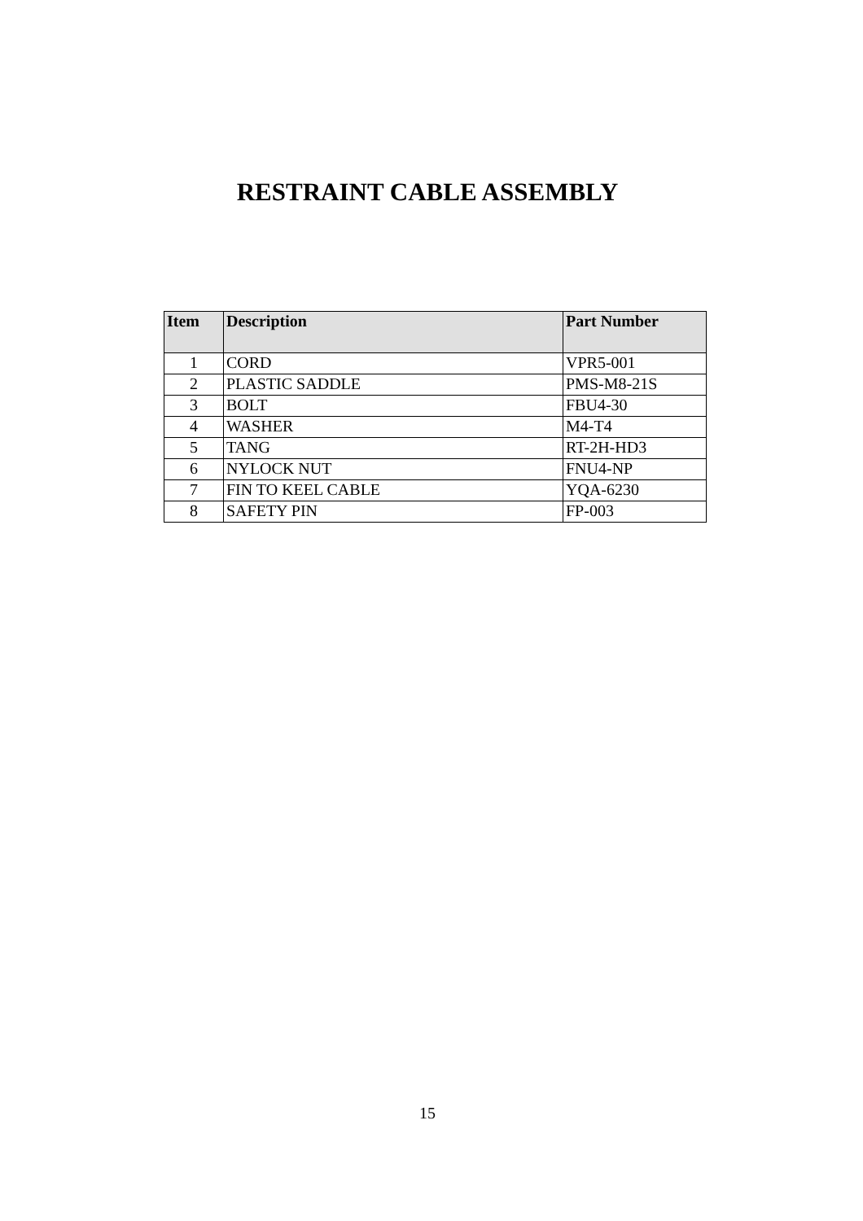RESTRAINT CABLE ASSEMBLY
| Item | Description | Part Number |
| --- | --- | --- |
| 1 | CORD | VPR5-001 |
| 2 | PLASTIC SADDLE | PMS-M8-21S |
| 3 | BOLT | FBU4-30 |
| 4 | WASHER | M4-T4 |
| 5 | TANG | RT-2H-HD3 |
| 6 | NYLOCK NUT | FNU4-NP |
| 7 | FIN TO KEEL CABLE | YQA-6230 |
| 8 | SAFETY PIN | FP-003 |
15